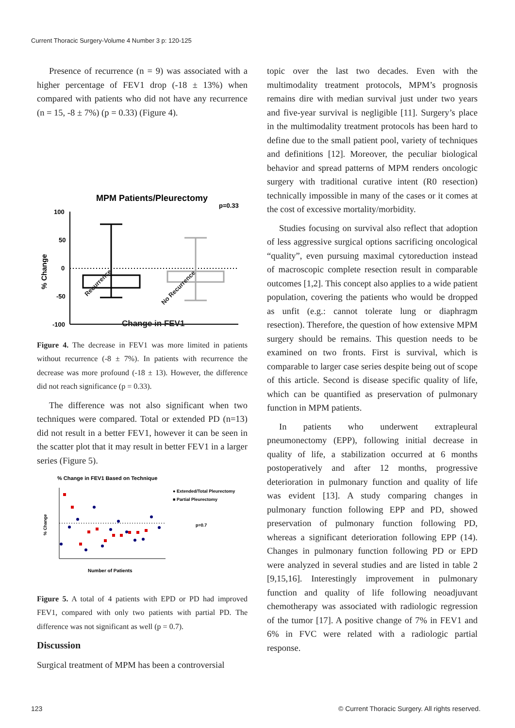Current Thoracic Surgery-Volume 4 Number 3 p: 120-125
Presence of recurrence (n = 9) was associated with a higher percentage of FEV1 drop (-18 ± 13%) when compared with patients who did not have any recurrence (n = 15, -8 ± 7%) (p = 0.33) (Figure 4).
MPM Patients/Pleurectomy
p=0.33
100
50
0
-50
-100
% Change
Recurrence
No Recurrence
Change in FEV1
Figure 4. The decrease in FEV1 was more limited in patients without recurrence (-8 ± 7%). In patients with recurrence the decrease was more profound (-18 ± 13). However, the difference did not reach significance (p = 0.33).
The difference was not also significant when two techniques were compared. Total or extended PD (n=13) did not result in a better FEV1, however it can be seen in the scatter plot that it may result in better FEV1 in a larger series (Figure 5).
% Change in FEV1 Based on Technique
● Extended/Total Pleurectomy
■ Partial Pleurectomy
p=0.7
% Change
Number of Patients
Figure 5. A total of 4 patients with EPD or PD had improved FEV1, compared with only two patients with partial PD. The difference was not significant as well (p = 0.7).
Discussion
Surgical treatment of MPM has been a controversial
topic over the last two decades. Even with the multimodality treatment protocols, MPM’s prognosis remains dire with median survival just under two years and five-year survival is negligible [11]. Surgery’s place in the multimodality treatment protocols has been hard to define due to the small patient pool, variety of techniques and definitions [12]. Moreover, the peculiar biological behavior and spread patterns of MPM renders oncologic surgery with traditional curative intent (R0 resection) technically impossible in many of the cases or it comes at the cost of excessive mortality/morbidity.
Studies focusing on survival also reflect that adoption of less aggressive surgical options sacrificing oncological “quality”, even pursuing maximal cytoreduction instead of macroscopic complete resection result in comparable outcomes [1,2]. This concept also applies to a wide patient population, covering the patients who would be dropped as unfit (e.g.: cannot tolerate lung or diaphragm resection). Therefore, the question of how extensive MPM surgery should be remains. This question needs to be examined on two fronts. First is survival, which is comparable to larger case series despite being out of scope of this article. Second is disease specific quality of life, which can be quantified as preservation of pulmonary function in MPM patients.
In patients who underwent extrapleural pneumonectomy (EPP), following initial decrease in quality of life, a stabilization occurred at 6 months postoperatively and after 12 months, progressive deterioration in pulmonary function and quality of life was evident [13]. A study comparing changes in pulmonary function following EPP and PD, showed preservation of pulmonary function following PD, whereas a significant deterioration following EPP (14). Changes in pulmonary function following PD or EPD were analyzed in several studies and are listed in table 2 [9,15,16]. Interestingly improvement in pulmonary function and quality of life following neoadjuvant chemotherapy was associated with radiologic regression of the tumor [17]. A positive change of 7% in FEV1 and 6% in FVC were related with a radiologic partial response.
123
© Current Thoracic Surgery. All rights reserved.